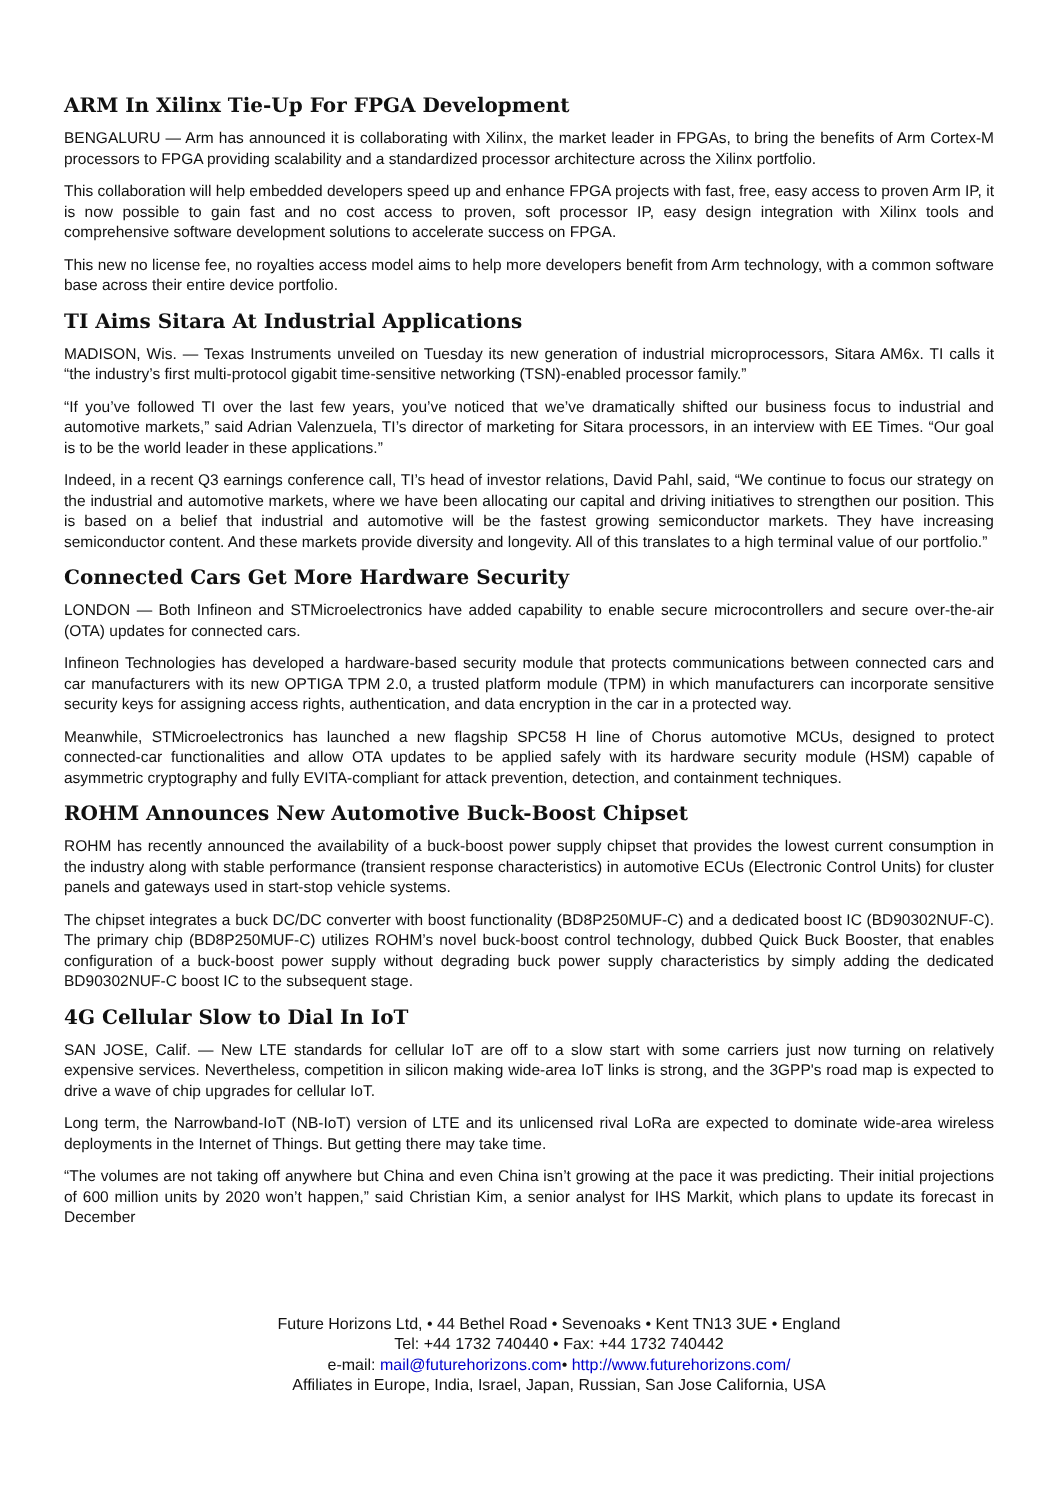ARM In Xilinx Tie-Up For FPGA Development
BENGALURU — Arm has announced it is collaborating with Xilinx, the market leader in FPGAs, to bring the benefits of Arm Cortex-M processors to FPGA providing scalability and a standardized processor architecture across the Xilinx portfolio.
This collaboration will help embedded developers speed up and enhance FPGA projects with fast, free, easy access to proven Arm IP, it is now possible to gain fast and no cost access to proven, soft processor IP, easy design integration with Xilinx tools and comprehensive software development solutions to accelerate success on FPGA.
This new no license fee, no royalties access model aims to help more developers benefit from Arm technology, with a common software base across their entire device portfolio.
TI Aims Sitara At Industrial Applications
MADISON, Wis. — Texas Instruments unveiled on Tuesday its new generation of industrial microprocessors, Sitara AM6x. TI calls it “the industry’s first multi-protocol gigabit time-sensitive networking (TSN)-enabled processor family.”
“If you’ve followed TI over the last few years, you’ve noticed that we’ve dramatically shifted our business focus to industrial and automotive markets,” said Adrian Valenzuela, TI’s director of marketing for Sitara processors, in an interview with EE Times. “Our goal is to be the world leader in these applications.”
Indeed, in a recent Q3 earnings conference call, TI’s head of investor relations, David Pahl, said, “We continue to focus our strategy on the industrial and automotive markets, where we have been allocating our capital and driving initiatives to strengthen our position. This is based on a belief that industrial and automotive will be the fastest growing semiconductor markets. They have increasing semiconductor content. And these markets provide diversity and longevity. All of this translates to a high terminal value of our portfolio.”
Connected Cars Get More Hardware Security
LONDON — Both Infineon and STMicroelectronics have added capability to enable secure microcontrollers and secure over-the-air (OTA) updates for connected cars.
Infineon Technologies has developed a hardware-based security module that protects communications between connected cars and car manufacturers with its new OPTIGA TPM 2.0, a trusted platform module (TPM) in which manufacturers can incorporate sensitive security keys for assigning access rights, authentication, and data encryption in the car in a protected way.
Meanwhile, STMicroelectronics has launched a new flagship SPC58 H line of Chorus automotive MCUs, designed to protect connected-car functionalities and allow OTA updates to be applied safely with its hardware security module (HSM) capable of asymmetric cryptography and fully EVITA-compliant for attack prevention, detection, and containment techniques.
ROHM Announces New Automotive Buck-Boost Chipset
ROHM has recently announced the availability of a buck-boost power supply chipset that provides the lowest current consumption in the industry along with stable performance (transient response characteristics) in automotive ECUs (Electronic Control Units) for cluster panels and gateways used in start-stop vehicle systems.
The chipset integrates a buck DC/DC converter with boost functionality (BD8P250MUF-C) and a dedicated boost IC (BD90302NUF-C). The primary chip (BD8P250MUF-C) utilizes ROHM’s novel buck-boost control technology, dubbed Quick Buck Booster, that enables configuration of a buck-boost power supply without degrading buck power supply characteristics by simply adding the dedicated BD90302NUF-C boost IC to the subsequent stage.
4G Cellular Slow to Dial In IoT
SAN JOSE, Calif. — New LTE standards for cellular IoT are off to a slow start with some carriers just now turning on relatively expensive services. Nevertheless, competition in silicon making wide-area IoT links is strong, and the 3GPP's road map is expected to drive a wave of chip upgrades for cellular IoT.
Long term, the Narrowband-IoT (NB-IoT) version of LTE and its unlicensed rival LoRa are expected to dominate wide-area wireless deployments in the Internet of Things. But getting there may take time.
“The volumes are not taking off anywhere but China and even China isn’t growing at the pace it was predicting. Their initial projections of 600 million units by 2020 won’t happen,” said Christian Kim, a senior analyst for IHS Markit, which plans to update its forecast in December
Future Horizons Ltd, • 44 Bethel Road • Sevenoaks • Kent TN13 3UE • England
Tel: +44 1732 740440 • Fax: +44 1732 740442
e-mail: mail@futurehorizons.com• http://www.futurehorizons.com/
Affiliates in Europe, India, Israel, Japan, Russian, San Jose California, USA